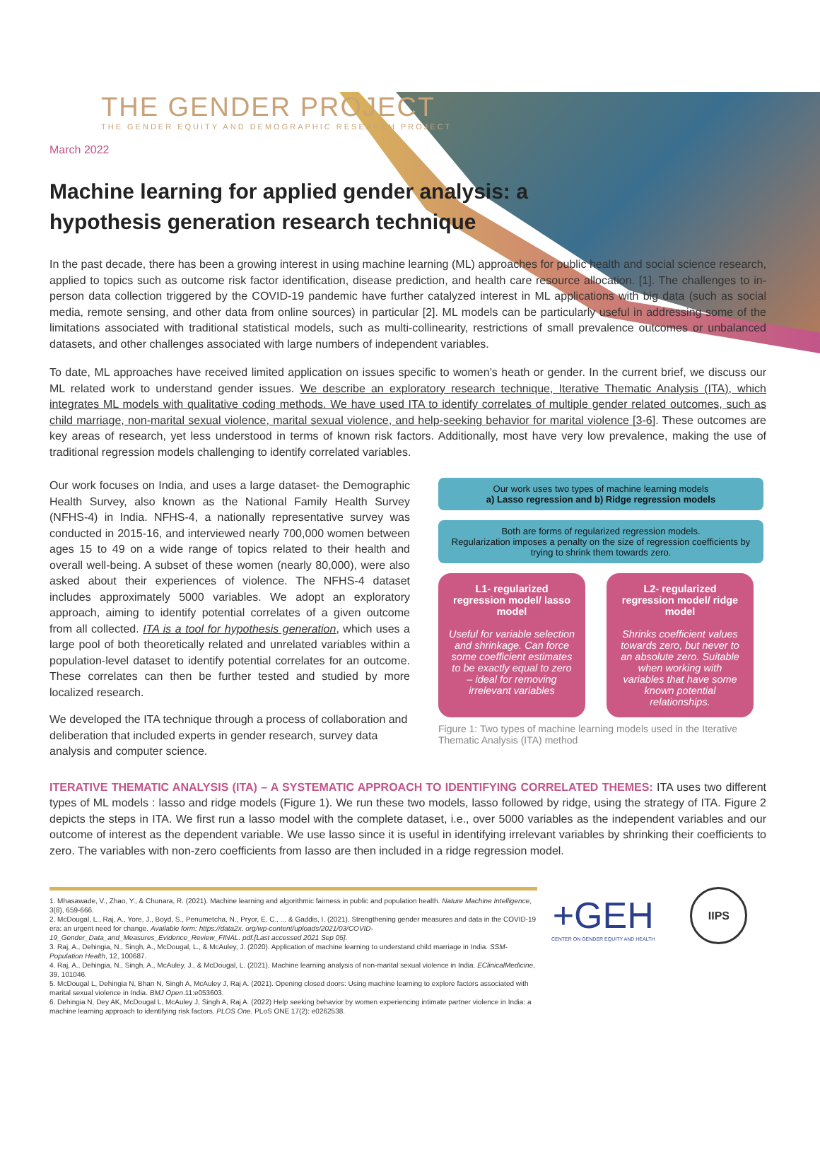THE GENDER PROJECT
THE GENDER EQUITY AND DEMOGRAPHIC RESEARCH PROJECT
March 2022
Machine learning for applied gender analysis: a hypothesis generation research technique
In the past decade, there has been a growing interest in using machine learning (ML) approaches for public health and social science research, applied to topics such as outcome risk factor identification, disease prediction, and health care resource allocation. [1]. The challenges to in-person data collection triggered by the COVID-19 pandemic have further catalyzed interest in ML applications with big data (such as social media, remote sensing, and other data from online sources) in particular [2]. ML models can be particularly useful in addressing some of the limitations associated with traditional statistical models, such as multi-collinearity, restrictions of small prevalence outcomes or unbalanced datasets, and other challenges associated with large numbers of independent variables.
To date, ML approaches have received limited application on issues specific to women’s heath or gender. In the current brief, we discuss our ML related work to understand gender issues. We describe an exploratory research technique, Iterative Thematic Analysis (ITA), which integrates ML models with qualitative coding methods. We have used ITA to identify correlates of multiple gender related outcomes, such as child marriage, non-marital sexual violence, marital sexual violence, and help-seeking behavior for marital violence [3-6]. These outcomes are key areas of research, yet less understood in terms of known risk factors. Additionally, most have very low prevalence, making the use of traditional regression models challenging to identify correlated variables.
Our work focuses on India, and uses a large dataset- the Demographic Health Survey, also known as the National Family Health Survey (NFHS-4) in India. NFHS-4, a nationally representative survey was conducted in 2015-16, and interviewed nearly 700,000 women between ages 15 to 49 on a wide range of topics related to their health and overall well-being. A subset of these women (nearly 80,000), were also asked about their experiences of violence. The NFHS-4 dataset includes approximately 5000 variables. We adopt an exploratory approach, aiming to identify potential correlates of a given outcome from all collected. ITA is a tool for hypothesis generation, which uses a large pool of both theoretically related and unrelated variables within a population-level dataset to identify potential correlates for an outcome. These correlates can then be further tested and studied by more localized research.
We developed the ITA technique through a process of collaboration and deliberation that included experts in gender research, survey data analysis and computer science.
Our work uses two types of machine learning models
a) Lasso regression and b) Ridge regression models
Both are forms of regularized regression models.
Regularization imposes a penalty on the size of regression coefficients by trying to shrink them towards zero.
L1- regularized regression model/ lasso model
Useful for variable selection and shrinkage. Can force some coefficient estimates to be exactly equal to zero – ideal for removing irrelevant variables
L2- regularized regression model/ ridge model
Shrinks coefficient values towards zero, but never to an absolute zero. Suitable when working with variables that have some known potential relationships.
Figure 1: Two types of machine learning models used in the Iterative Thematic Analysis (ITA) method
ITERATIVE THEMATIC ANALYSIS (ITA) – A SYSTEMATIC APPROACH TO IDENTIFYING CORRELATED THEMES: ITA uses two different types of ML models : lasso and ridge models (Figure 1). We run these two models, lasso followed by ridge, using the strategy of ITA. Figure 2 depicts the steps in ITA. We first run a lasso model with the complete dataset, i.e., over 5000 variables as the independent variables and our outcome of interest as the dependent variable. We use lasso since it is useful in identifying irrelevant variables by shrinking their coefficients to zero. The variables with non-zero coefficients from lasso are then included in a ridge regression model.
1. Mhasawade, V., Zhao, Y., & Chunara, R. (2021). Machine learning and algorithmic fairness in public and population health. Nature Machine Intelligence, 3(8), 659-666.
2. McDougal, L., Raj, A., Yore, J., Boyd, S., Penumetcha, N., Pryor, E. C., ... & Gaddis, I. (2021). Strengthening gender measures and data in the COVID-19 era: an urgent need for change. Available form: https://data2x. org/wp-content/uploads/2021/03/COVID-19_Gender_Data_and_Measures_Evidence_Review_FINAL. pdf.[Last accessed 2021 Sep 05].
3. Raj, A., Dehingia, N., Singh, A., McDougal, L., & McAuley, J. (2020). Application of machine learning to understand child marriage in India. SSM-Population Health, 12, 100687.
4. Raj, A., Dehingia, N., Singh, A., McAuley, J., & McDougal, L. (2021). Machine learning analysis of non-marital sexual violence in India. EClinicalMedicine, 39, 101046.
5. McDougal L, Dehingia N, Bhan N, Singh A, McAuley J, Raj A. (2021). Opening closed doors: Using machine learning to explore factors associated with marital sexual violence in India. BMJ Open.11:e053603.
6. Dehingia N, Dey AK, McDougal L, McAuley J, Singh A, Raj A. (2022) Help seeking behavior by women experiencing intimate partner violence in India: a machine learning approach to identifying risk factors. PLOS One. PLoS ONE 17(2): e0262538.
+GEH
CENTER ON GENDER EQUITY AND HEALTH
IIPS